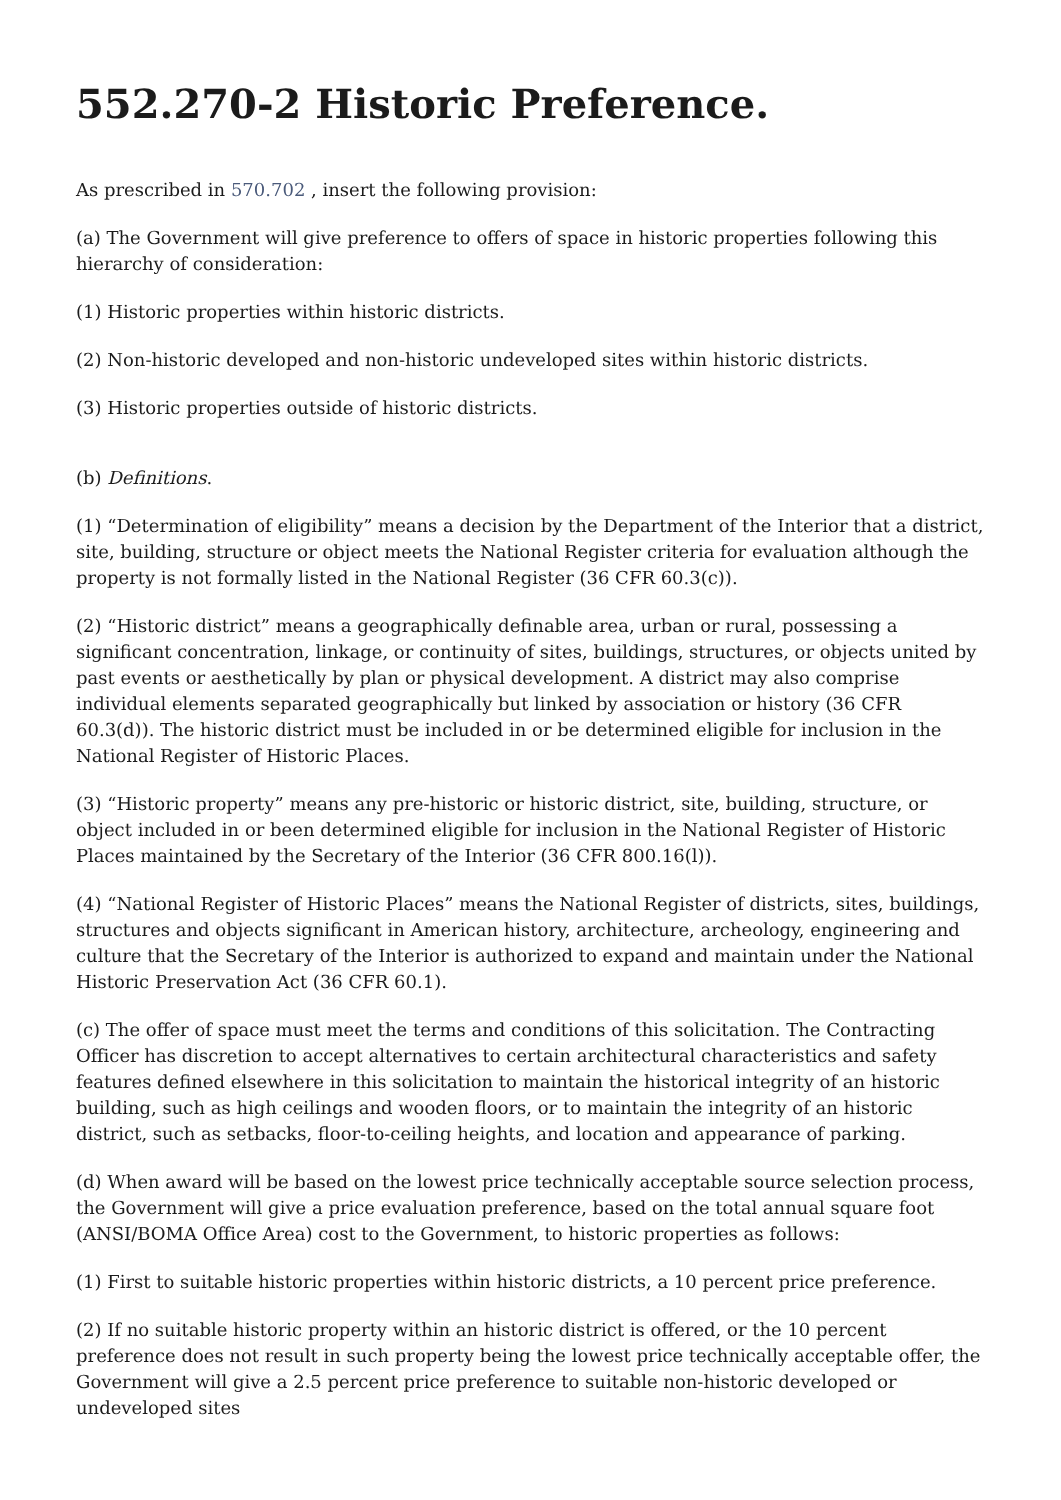552.270-2 Historic Preference.
As prescribed in 570.702 , insert the following provision:
(a) The Government will give preference to offers of space in historic properties following this hierarchy of consideration:
(1) Historic properties within historic districts.
(2) Non-historic developed and non-historic undeveloped sites within historic districts.
(3) Historic properties outside of historic districts.
(b) Definitions.
(1) “Determination of eligibility” means a decision by the Department of the Interior that a district, site, building, structure or object meets the National Register criteria for evaluation although the property is not formally listed in the National Register (36 CFR 60.3(c)).
(2) “Historic district” means a geographically definable area, urban or rural, possessing a significant concentration, linkage, or continuity of sites, buildings, structures, or objects united by past events or aesthetically by plan or physical development. A district may also comprise individual elements separated geographically but linked by association or history (36 CFR 60.3(d)). The historic district must be included in or be determined eligible for inclusion in the National Register of Historic Places.
(3) “Historic property” means any pre-historic or historic district, site, building, structure, or object included in or been determined eligible for inclusion in the National Register of Historic Places maintained by the Secretary of the Interior (36 CFR 800.16(l)).
(4) “National Register of Historic Places” means the National Register of districts, sites, buildings, structures and objects significant in American history, architecture, archeology, engineering and culture that the Secretary of the Interior is authorized to expand and maintain under the National Historic Preservation Act (36 CFR 60.1).
(c) The offer of space must meet the terms and conditions of this solicitation. The Contracting Officer has discretion to accept alternatives to certain architectural characteristics and safety features defined elsewhere in this solicitation to maintain the historical integrity of an historic building, such as high ceilings and wooden floors, or to maintain the integrity of an historic district, such as setbacks, floor-to-ceiling heights, and location and appearance of parking.
(d) When award will be based on the lowest price technically acceptable source selection process, the Government will give a price evaluation preference, based on the total annual square foot (ANSI/BOMA Office Area) cost to the Government, to historic properties as follows:
(1) First to suitable historic properties within historic districts, a 10 percent price preference.
(2) If no suitable historic property within an historic district is offered, or the 10 percent preference does not result in such property being the lowest price technically acceptable offer, the Government will give a 2.5 percent price preference to suitable non-historic developed or undeveloped sites